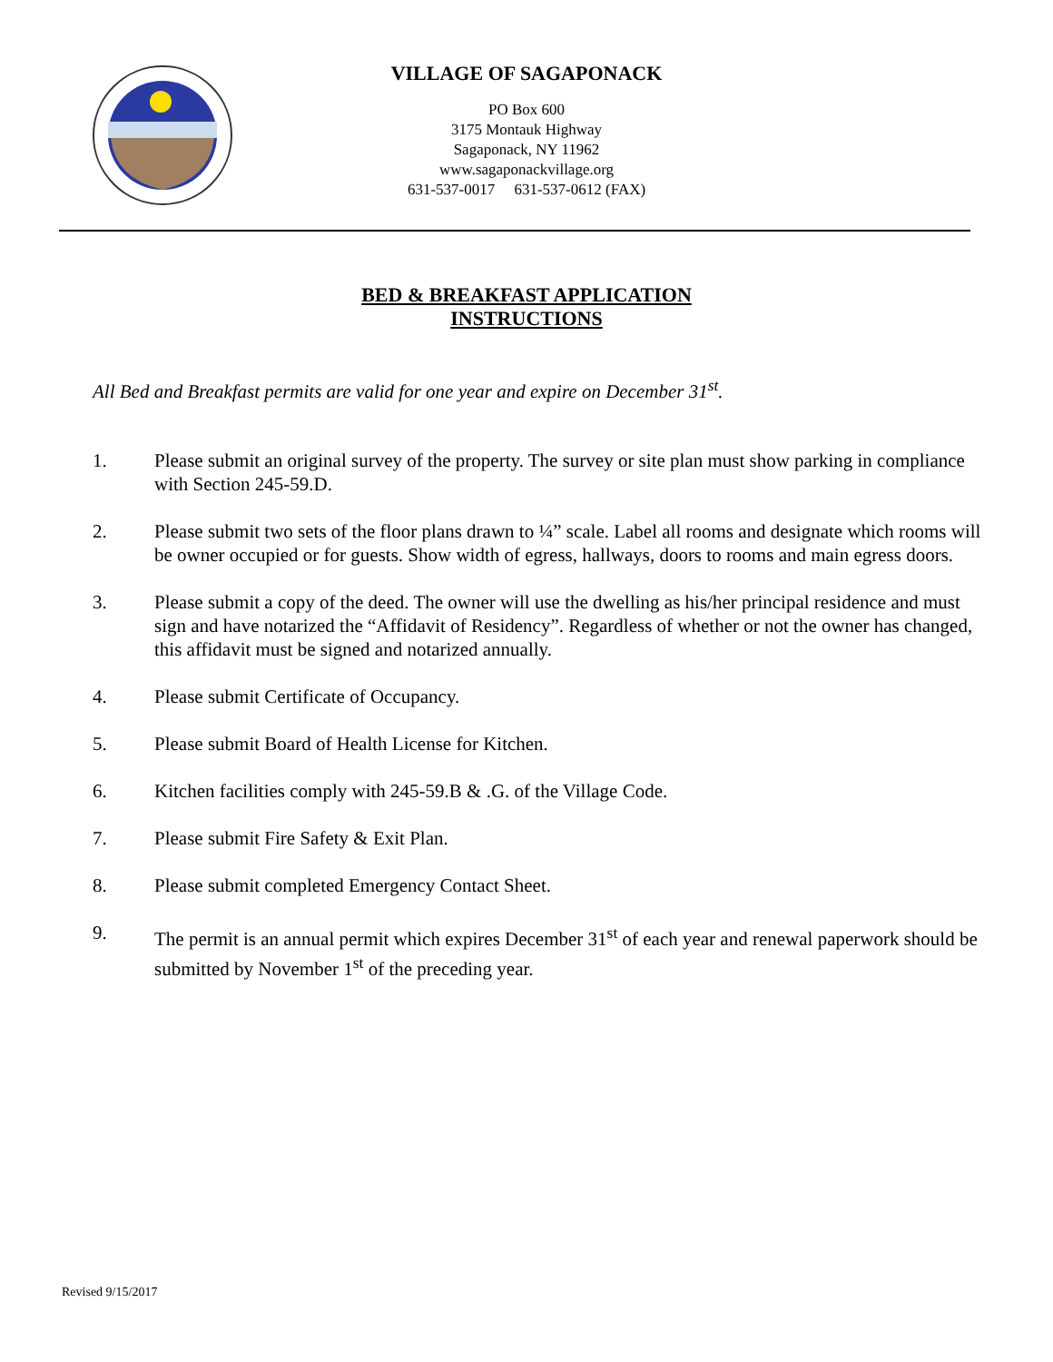VILLAGE OF SAGAPONACK
PO Box 600
3175 Montauk Highway
Sagaponack, NY 11962
www.sagaponackvillage.org
631-537-0017 631-537-0612 (FAX)
BED & BREAKFAST APPLICATION
INSTRUCTIONS
All Bed and Breakfast permits are valid for one year and expire on December 31<sup>st</sup>.
1. Please submit an original survey of the property. The survey or site plan must show parking in compliance with Section 245-59.D.
2. Please submit two sets of the floor plans drawn to ¼” scale. Label all rooms and designate which rooms will be owner occupied or for guests. Show width of egress, hallways, doors to rooms and main egress doors.
3. Please submit a copy of the deed. The owner will use the dwelling as his/her principal residence and must sign and have notarized the “Affidavit of Residency”. Regardless of whether or not the owner has changed, this affidavit must be signed and notarized annually.
4. Please submit Certificate of Occupancy.
5. Please submit Board of Health License for Kitchen.
6. Kitchen facilities comply with 245-59.B & .G. of the Village Code.
7. Please submit Fire Safety & Exit Plan.
8. Please submit completed Emergency Contact Sheet.
9. The permit is an annual permit which expires December 31<sup>st</sup> of each year and renewal paperwork should be submitted by November 1<sup>st</sup> of the preceding year.
Revised 9/15/2017